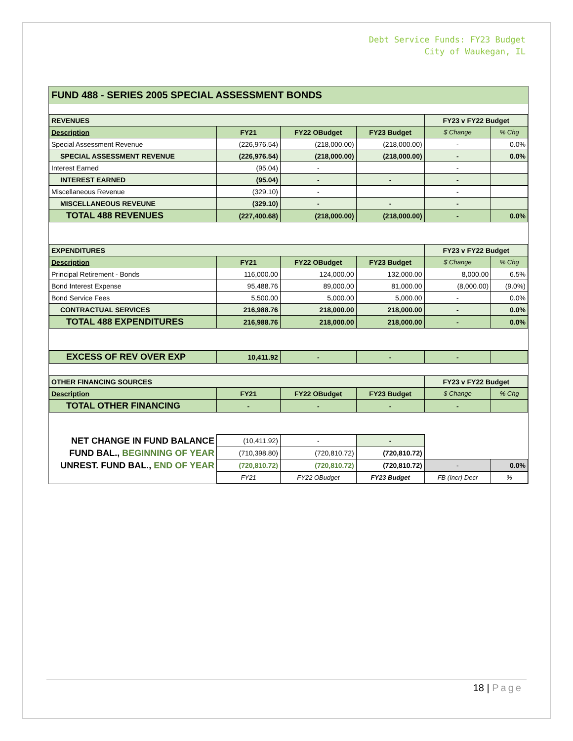Debt Service Funds: FY23 Budget
City of Waukegan, IL
FUND 488 - SERIES 2005 SPECIAL ASSESSMENT BONDS
| REVENUES | | | | FY23 v FY22 Budget | |
| Description | FY21 | FY22 OBudget | FY23 Budget | $ Change | % Chg |
| Special Assessment Revenue | (226,976.54) | (218,000.00) | (218,000.00) | - | 0.0% |
| SPECIAL ASSESSMENT REVENUE | (226,976.54) | (218,000.00) | (218,000.00) | - | 0.0% |
| Interest Earned | (95.04) | - | | - | |
| INTEREST EARNED | (95.04) | - | - | - | |
| Miscellaneous Revenue | (329.10) | - | | - | |
| MISCELLANEOUS REVEUNE | (329.10) | - | - | - | |
| TOTAL 488 REVENUES | (227,400.68) | (218,000.00) | (218,000.00) | - | 0.0% |
| EXPENDITURES | | | | FY23 v FY22 Budget | |
| Description | FY21 | FY22 OBudget | FY23 Budget | $ Change | % Chg |
| Principal Retirement - Bonds | 116,000.00 | 124,000.00 | 132,000.00 | 8,000.00 | 6.5% |
| Bond Interest Expense | 95,488.76 | 89,000.00 | 81,000.00 | (8,000.00) | (9.0%) |
| Bond Service Fees | 5,500.00 | 5,000.00 | 5,000.00 | - | 0.0% |
| CONTRACTUAL SERVICES | 216,988.76 | 218,000.00 | 218,000.00 | - | 0.0% |
| TOTAL 488 EXPENDITURES | 216,988.76 | 218,000.00 | 218,000.00 | - | 0.0% |
| EXCESS OF REV OVER EXP | 10,411.92 | - | - | - | |
| OTHER FINANCING SOURCES | | | | FY23 v FY22 Budget | |
| Description | FY21 | FY22 OBudget | FY23 Budget | $ Change | % Chg |
| TOTAL OTHER FINANCING | - | - | - | - | |
| NET CHANGE IN FUND BALANCE | (10,411.92) | - | - | | |
| FUND BAL., BEGINNING OF YEAR | (710,398.80) | (720,810.72) | (720,810.72) | | |
| UNREST. FUND BAL., END OF YEAR | (720,810.72) | (720,810.72) | (720,810.72) | - | 0.0% |
| | FY21 | FY22 OBudget | FY23 Budget | FB (Incr) Decr | % |
18 | Page